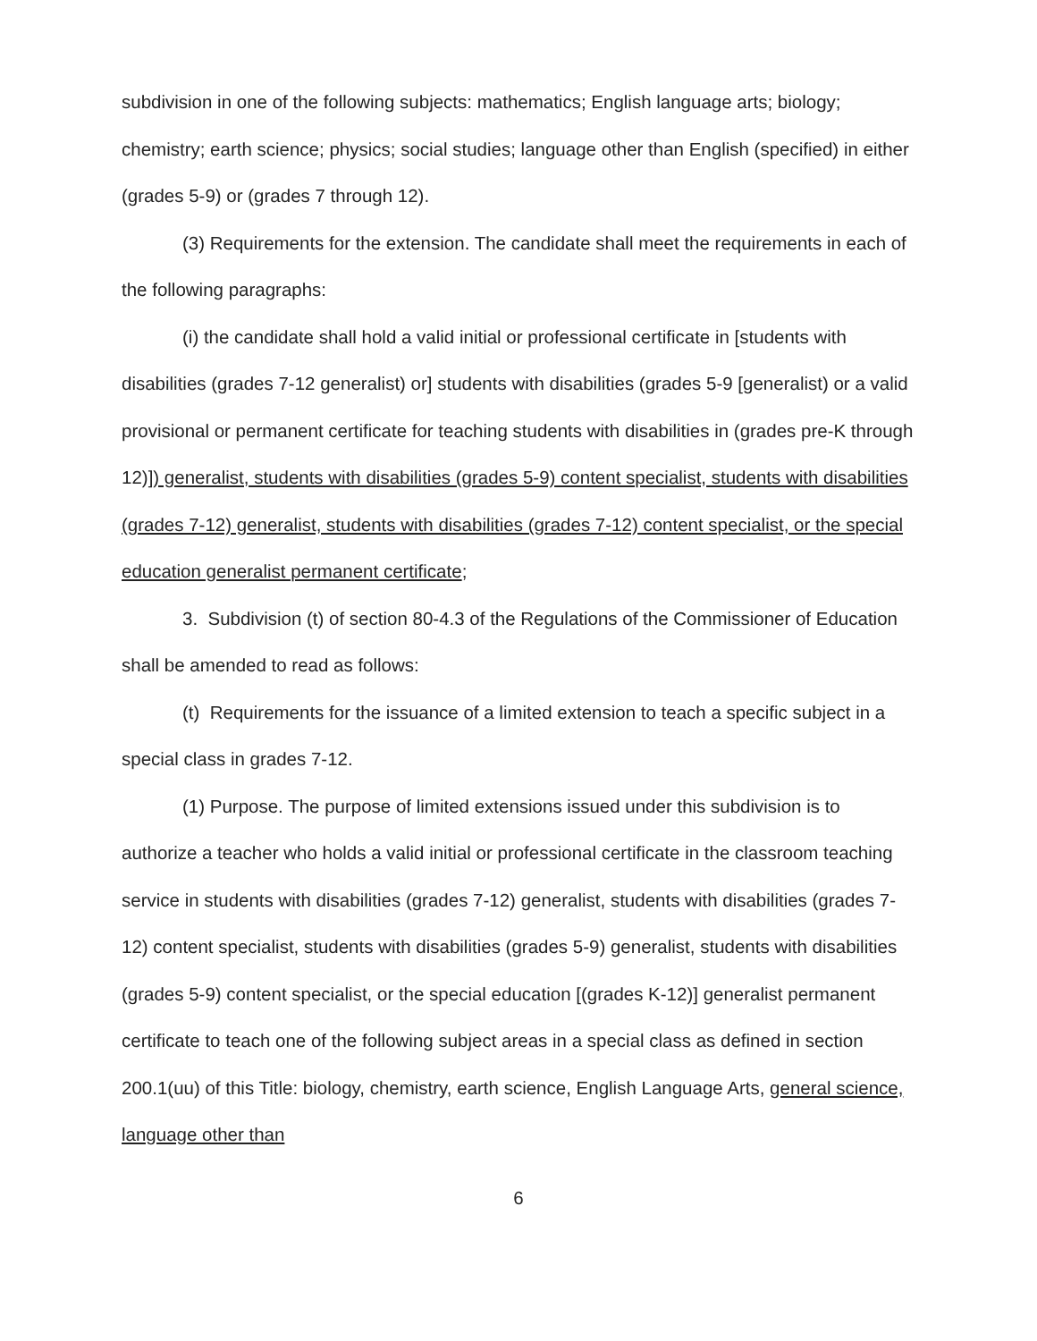subdivision in one of the following subjects: mathematics; English language arts; biology; chemistry; earth science; physics; social studies; language other than English (specified) in either (grades 5-9) or (grades 7 through 12).
(3) Requirements for the extension. The candidate shall meet the requirements in each of the following paragraphs:
(i) the candidate shall hold a valid initial or professional certificate in [students with disabilities (grades 7-12 generalist) or] students with disabilities (grades 5-9 [generalist) or a valid provisional or permanent certificate for teaching students with disabilities in (grades pre-K through 12)]) generalist, students with disabilities (grades 5-9) content specialist, students with disabilities (grades 7-12) generalist, students with disabilities (grades 7-12) content specialist, or the special education generalist permanent certificate;
3. Subdivision (t) of section 80-4.3 of the Regulations of the Commissioner of Education shall be amended to read as follows:
(t) Requirements for the issuance of a limited extension to teach a specific subject in a special class in grades 7-12.
(1) Purpose. The purpose of limited extensions issued under this subdivision is to authorize a teacher who holds a valid initial or professional certificate in the classroom teaching service in students with disabilities (grades 7-12) generalist, students with disabilities (grades 7-12) content specialist, students with disabilities (grades 5-9) generalist, students with disabilities (grades 5-9) content specialist, or the special education [(grades K-12)] generalist permanent certificate to teach one of the following subject areas in a special class as defined in section 200.1(uu) of this Title: biology, chemistry, earth science, English Language Arts, general science, language other than
6